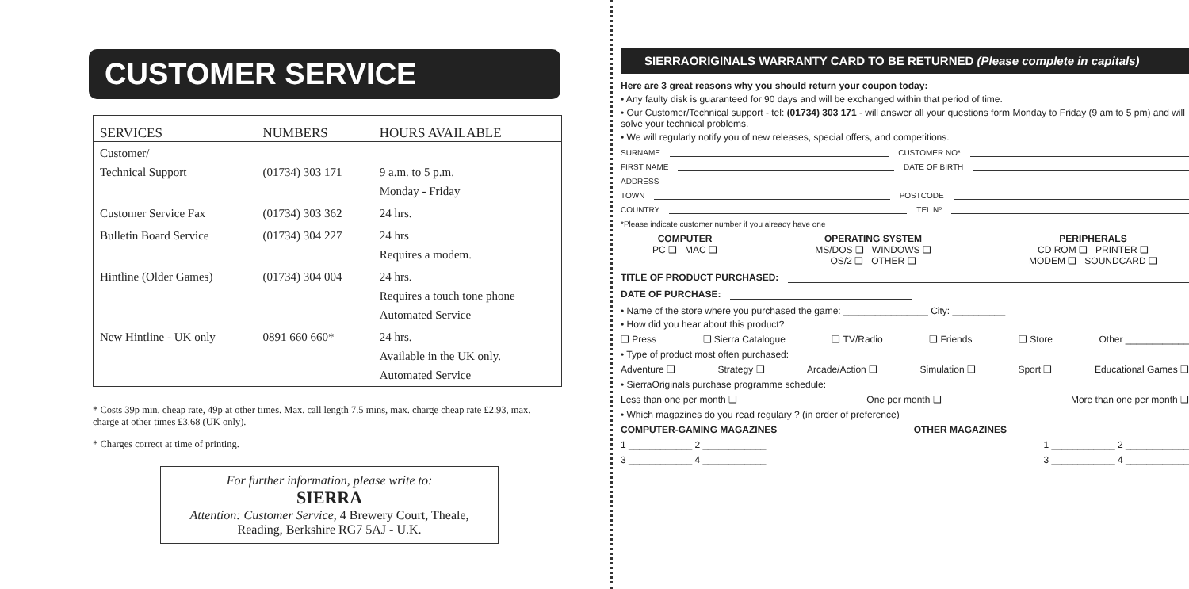CUSTOMER SERVICE
| SERVICES | NUMBERS | HOURS AVAILABLE |
| --- | --- | --- |
| Customer/ Technical Support | (01734) 303 171 | 9 a.m. to 5 p.m. Monday - Friday |
| Customer Service Fax | (01734) 303 362 | 24 hrs. |
| Bulletin Board Service | (01734) 304 227 | 24 hrs Requires a modem. |
| Hintline (Older Games) | (01734) 304 004 | 24 hrs. Requires a touch tone phone Automated Service |
| New Hintline - UK only | 0891 660 660* | 24 hrs. Available in the UK only. Automated Service |
* Costs 39p min. cheap rate, 49p at other times. Max. call length 7.5 mins, max. charge cheap rate £2.93, max. charge at other times £3.68 (UK only).
* Charges correct at time of printing.
For further information, please write to:
SIERRA
Attention: Customer Service, 4 Brewery Court, Theale,
Reading, Berkshire RG7 5AJ - U.K.
SIERRAORIGINALS WARRANTY CARD TO BE RETURNED (Please complete in capitals)
Here are 3 great reasons why you should return your coupon today:
• Any faulty disk is guaranteed for 90 days and will be exchanged within that period of time.
• Our Customer/Technical support - tel: (01734) 303 171 - will answer all your questions form Monday to Friday (9 am to 5 pm) and will solve your technical problems.
• We will regularly notify you of new releases, special offers, and competitions.
SURNAME CUSTOMER NO*
FIRST NAME DATE OF BIRTH
ADDRESS
TOWN POSTCODE
COUNTRY TEL Nº
*Please indicate customer number if you already have one
COMPUTER
PC ❑ MAC ❑
OPERATING SYSTEM
MS/DOS ❑ WINDOWS ❑
OS/2 ❑ OTHER ❑
PERIPHERALS
CD ROM ❑ PRINTER ❑
MODEM ❑ SOUNDCARD ❑
TITLE OF PRODUCT PURCHASED:
DATE OF PURCHASE:
• Name of the store where you purchased the game: ________________ City: __________
• How did you hear about this product?
❑ Press ❑ Sierra Catalogue ❑ TV/Radio ❑ Friends ❑ Store Other ____________
• Type of product most often purchased:
Adventure ❑ Strategy ❑ Arcade/Action ❑ Simulation ❑ Sport ❑ Educational Games ❑
• SierraOriginals purchase programme schedule:
Less than one per month ❑ One per month ❑ More than one per month ❑
• Which magazines do you read regulary ? (in order of preference)
COMPUTER-GAMING MAGAZINES OTHER MAGAZINES
1 ____________ 2 ____________ 1 ____________ 2 ____________
3 ____________ 4 ____________ 3 ____________ 4 ____________